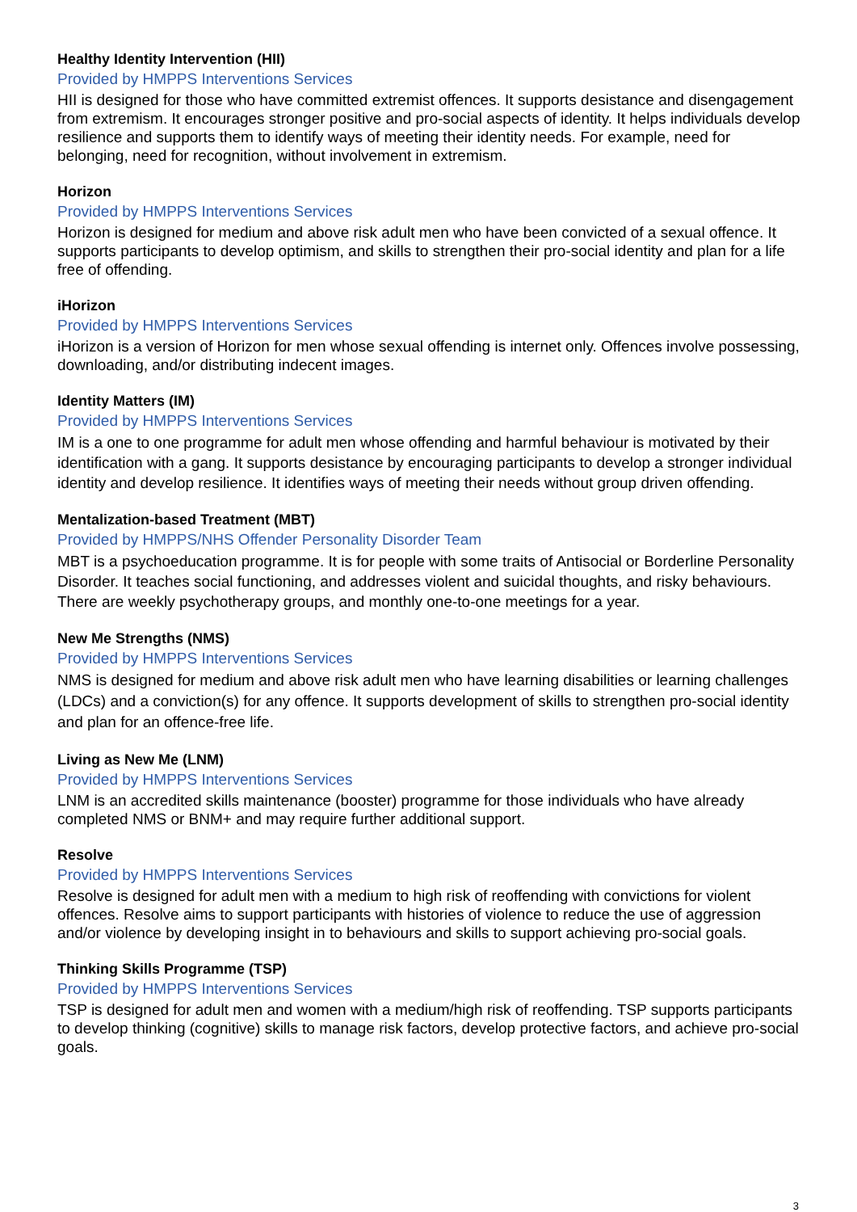Healthy Identity Intervention (HII)
Provided by HMPPS Interventions Services
HII is designed for those who have committed extremist offences. It supports desistance and disengagement from extremism. It encourages stronger positive and pro-social aspects of identity. It helps individuals develop resilience and supports them to identify ways of meeting their identity needs. For example, need for belonging, need for recognition, without involvement in extremism.
Horizon
Provided by HMPPS Interventions Services
Horizon is designed for medium and above risk adult men who have been convicted of a sexual offence. It supports participants to develop optimism, and skills to strengthen their pro-social identity and plan for a life free of offending.
iHorizon
Provided by HMPPS Interventions Services
iHorizon is a version of Horizon for men whose sexual offending is internet only. Offences involve possessing, downloading, and/or distributing indecent images.
Identity Matters (IM)
Provided by HMPPS Interventions Services
IM is a one to one programme for adult men whose offending and harmful behaviour is motivated by their identification with a gang. It supports desistance by encouraging participants to develop a stronger individual identity and develop resilience. It identifies ways of meeting their needs without group driven offending.
Mentalization-based Treatment (MBT)
Provided by HMPPS/NHS Offender Personality Disorder Team
MBT is a psychoeducation programme. It is for people with some traits of Antisocial or Borderline Personality Disorder. It teaches social functioning, and addresses violent and suicidal thoughts, and risky behaviours. There are weekly psychotherapy groups, and monthly one-to-one meetings for a year.
New Me Strengths (NMS)
Provided by HMPPS Interventions Services
NMS is designed for medium and above risk adult men who have learning disabilities or learning challenges (LDCs) and a conviction(s) for any offence. It supports development of skills to strengthen pro-social identity and plan for an offence-free life.
Living as New Me (LNM)
Provided by HMPPS Interventions Services
LNM is an accredited skills maintenance (booster) programme for those individuals who have already completed NMS or BNM+ and may require further additional support.
Resolve
Provided by HMPPS Interventions Services
Resolve is designed for adult men with a medium to high risk of reoffending with convictions for violent offences. Resolve aims to support participants with histories of violence to reduce the use of aggression and/or violence by developing insight in to behaviours and skills to support achieving pro-social goals.
Thinking Skills Programme (TSP)
Provided by HMPPS Interventions Services
TSP is designed for adult men and women with a medium/high risk of reoffending. TSP supports participants to develop thinking (cognitive) skills to manage risk factors, develop protective factors, and achieve pro-social goals.
3